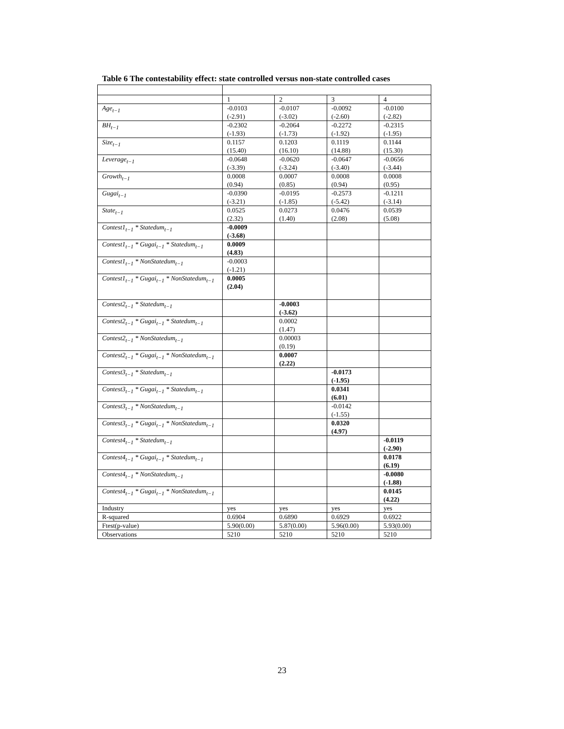Table 6 The contestability effect: state controlled versus non-state controlled cases
| | 1 | 2 | 3 | 4 |
| --- | --- | --- | --- | --- |
| Age<sub>t−1</sub> | -0.0103 (-2.91) | -0.0107 (-3.02) | -0.0092 (-2.60) | -0.0100 (-2.82) |
| BH<sub>t−1</sub> | -0.2302 (-1.93) | -0.2064 (-1.73) | -0.2272 (-1.92) | -0.2315 (-1.95) |
| Size<sub>t−1</sub> | 0.1157 (15.40) | 0.1203 (16.10) | 0.1119 (14.88) | 0.1144 (15.30) |
| Leverage<sub>t−1</sub> | -0.0648 (-3.39) | -0.0620 (-3.24) | -0.0647 (-3.40) | -0.0656 (-3.44) |
| Growth<sub>t−1</sub> | 0.0008 (0.94) | 0.0007 (0.85) | 0.0008 (0.94) | 0.0008 (0.95) |
| Gugai<sub>t−1</sub> | -0.0390 (-3.21) | -0.0195 (-1.85) | -0.2573 (-5.42) | -0.1211 (-3.14) |
| State<sub>t−1</sub> | 0.0525 (2.32) | 0.0273 (1.40) | 0.0476 (2.08) | 0.0539 (5.08) |
| Contest1<sub>t−1</sub> * Statedum<sub>t−1</sub> | -0.0009 (-3.68) | | | |
| Contest1<sub>t−1</sub> * Gugai<sub>t−1</sub> * Statedum<sub>t−1</sub> | 0.0009 (4.83) | | | |
| Contest1<sub>t−1</sub> * NonStatedum<sub>t−1</sub> | -0.0003 (-1.21) | | | |
| Contest1<sub>t−1</sub> * Gugai<sub>t−1</sub> * NonStatedum<sub>t−1</sub> | 0.0005 (2.04) | | | |
| Contest2<sub>t−1</sub> * Statedum<sub>t−1</sub> | | -0.0003 (-3.62) | | |
| Contest2<sub>t−1</sub> * Gugai<sub>t−1</sub> * Statedum<sub>t−1</sub> | | 0.0002 (1.47) | | |
| Contest2<sub>t−1</sub> * NonStatedum<sub>t−1</sub> | | 0.00003 (0.19) | | |
| Contest2<sub>t−1</sub> * Gugai<sub>t−1</sub> * NonStatedum<sub>t−1</sub> | | 0.0007 (2.22) | | |
| Contest3<sub>t−1</sub> * Statedum<sub>t−1</sub> | | | -0.0173 (-1.95) | |
| Contest3<sub>t−1</sub> * Gugai<sub>t−1</sub> * Statedum<sub>t−1</sub> | | | 0.0341 (6.01) | |
| Contest3<sub>t−1</sub> * NonStatedum<sub>t−1</sub> | | | -0.0142 (-1.55) | |
| Contest3<sub>t−1</sub> * Gugai<sub>t−1</sub> * NonStatedum<sub>t−1</sub> | | | 0.0320 (4.97) | |
| Contest4<sub>t−1</sub> * Statedum<sub>t−1</sub> | | | | -0.0119 (-2.90) |
| Contest4<sub>t−1</sub> * Gugai<sub>t−1</sub> * Statedum<sub>t−1</sub> | | | | 0.0178 (6.19) |
| Contest4<sub>t−1</sub> * NonStatedum<sub>t−1</sub> | | | | -0.0080 (-1.88) |
| Contest4<sub>t−1</sub> * Gugai<sub>t−1</sub> * NonStatedum<sub>t−1</sub> | | | | 0.0145 (4.22) |
| Industry | yes | yes | yes | yes |
| R-squared | 0.6904 | 0.6890 | 0.6929 | 0.6922 |
| Ftest(p-value) | 5.90(0.00) | 5.87(0.00) | 5.96(0.00) | 5.93(0.00) |
| Observations | 5210 | 5210 | 5210 | 5210 |
23